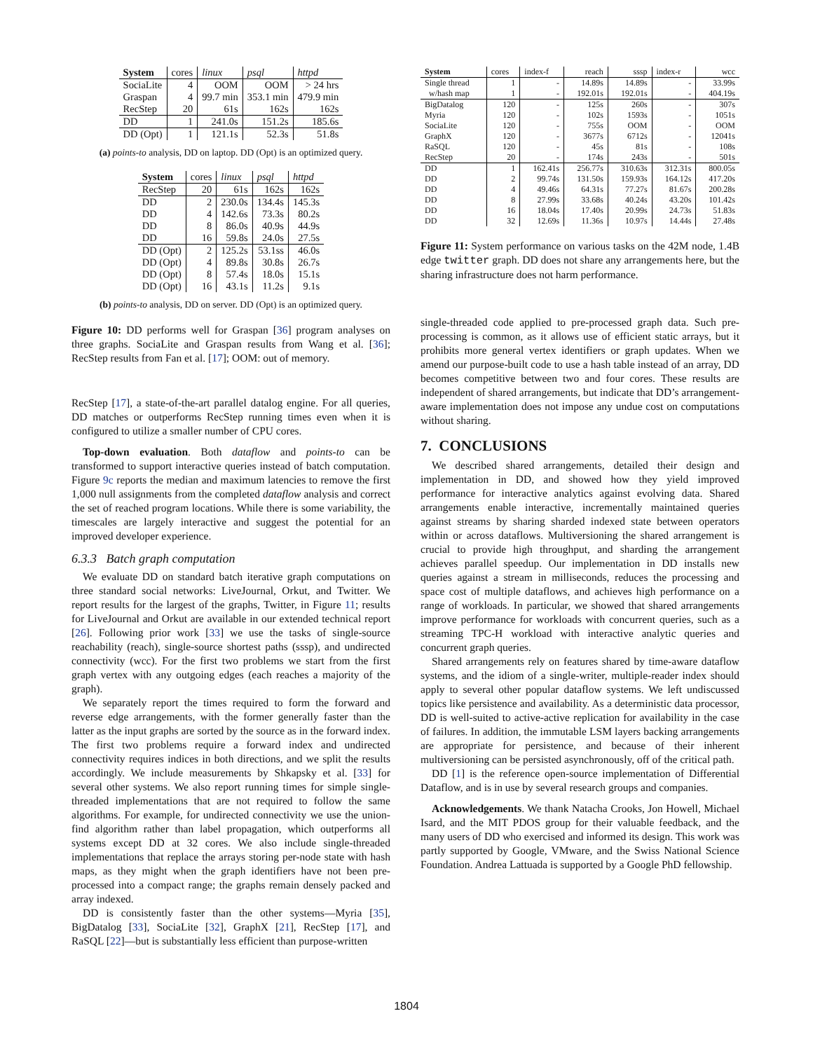| System | cores | linux | psql | httpd |
| SociaLite | 4 | OOM | OOM | > 24 hrs |
| Graspan | 4 | 99.7 min | 353.1 min | 479.9 min |
| RecStep | 20 | 61s | 162s | 162s |
| DD | 1 | 241.0s | 151.2s | 185.6s |
| DD (Opt) | 1 | 121.1s | 52.3s | 51.8s |
(a) points-to analysis, DD on laptop. DD (Opt) is an optimized query.
| System | cores | linux | psql | httpd |
| RecStep | 20 | 61s | 162s | 162s |
| DD | 2 | 230.0s | 134.4s | 145.3s |
| DD | 4 | 142.6s | 73.3s | 80.2s |
| DD | 8 | 86.0s | 40.9s | 44.9s |
| DD | 16 | 59.8s | 24.0s | 27.5s |
| DD (Opt) | 2 | 125.2s | 53.1ss | 46.0s |
| DD (Opt) | 4 | 89.8s | 30.8s | 26.7s |
| DD (Opt) | 8 | 57.4s | 18.0s | 15.1s |
| DD (Opt) | 16 | 43.1s | 11.2s | 9.1s |
(b) points-to analysis, DD on server. DD (Opt) is an optimized query.
Figure 10: DD performs well for Graspan [36] program analyses on three graphs. SociaLite and Graspan results from Wang et al. [36]; RecStep results from Fan et al. [17]; OOM: out of memory.
RecStep [17], a state-of-the-art parallel datalog engine. For all queries, DD matches or outperforms RecStep running times even when it is configured to utilize a smaller number of CPU cores.
Top-down evaluation. Both dataflow and points-to can be transformed to support interactive queries instead of batch computation. Figure 9c reports the median and maximum latencies to remove the first 1,000 null assignments from the completed dataflow analysis and correct the set of reached program locations. While there is some variability, the timescales are largely interactive and suggest the potential for an improved developer experience.
6.3.3 Batch graph computation
We evaluate DD on standard batch iterative graph computations on three standard social networks: LiveJournal, Orkut, and Twitter. We report results for the largest of the graphs, Twitter, in Figure 11; results for LiveJournal and Orkut are available in our extended technical report [26]. Following prior work [33] we use the tasks of single-source reachability (reach), single-source shortest paths (sssp), and undirected connectivity (wcc). For the first two problems we start from the first graph vertex with any outgoing edges (each reaches a majority of the graph).
We separately report the times required to form the forward and reverse edge arrangements, with the former generally faster than the latter as the input graphs are sorted by the source as in the forward index. The first two problems require a forward index and undirected connectivity requires indices in both directions, and we split the results accordingly. We include measurements by Shkapsky et al. [33] for several other systems. We also report running times for simple single-threaded implementations that are not required to follow the same algorithms. For example, for undirected connectivity we use the union-find algorithm rather than label propagation, which outperforms all systems except DD at 32 cores. We also include single-threaded implementations that replace the arrays storing per-node state with hash maps, as they might when the graph identifiers have not been pre-processed into a compact range; the graphs remain densely packed and array indexed.
DD is consistently faster than the other systems—Myria [35], BigDatalog [33], SociaLite [32], GraphX [21], RecStep [17], and RaSQL [22]—but is substantially less efficient than purpose-written
| System | cores | index-f | reach | sssp | index-r | wcc |
| Single thread | 1 | - | 14.89s | 14.89s | - | 33.99s |
| w/hash map | 1 | - | 192.01s | 192.01s | - | 404.19s |
| BigDatalog | 120 | - | 125s | 260s | - | 307s |
| Myria | 120 | - | 102s | 1593s | - | 1051s |
| SociaLite | 120 | - | 755s | OOM | - | OOM |
| GraphX | 120 | - | 3677s | 6712s | - | 12041s |
| RaSQL | 120 | - | 45s | 81s | - | 108s |
| RecStep | 20 | - | 174s | 243s | - | 501s |
| DD | 1 | 162.41s | 256.77s | 310.63s | 312.31s | 800.05s |
| DD | 2 | 99.74s | 131.50s | 159.93s | 164.12s | 417.20s |
| DD | 4 | 49.46s | 64.31s | 77.27s | 81.67s | 200.28s |
| DD | 8 | 27.99s | 33.68s | 40.24s | 43.20s | 101.42s |
| DD | 16 | 18.04s | 17.40s | 20.99s | 24.73s | 51.83s |
| DD | 32 | 12.69s | 11.36s | 10.97s | 14.44s | 27.48s |
Figure 11: System performance on various tasks on the 42M node, 1.4B edge twitter graph. DD does not share any arrangements here, but the sharing infrastructure does not harm performance.
single-threaded code applied to pre-processed graph data. Such pre-processing is common, as it allows use of efficient static arrays, but it prohibits more general vertex identifiers or graph updates. When we amend our purpose-built code to use a hash table instead of an array, DD becomes competitive between two and four cores. These results are independent of shared arrangements, but indicate that DD’s arrangement-aware implementation does not impose any undue cost on computations without sharing.
7. CONCLUSIONS
We described shared arrangements, detailed their design and implementation in DD, and showed how they yield improved performance for interactive analytics against evolving data. Shared arrangements enable interactive, incrementally maintained queries against streams by sharing sharded indexed state between operators within or across dataflows. Multiversioning the shared arrangement is crucial to provide high throughput, and sharding the arrangement achieves parallel speedup. Our implementation in DD installs new queries against a stream in milliseconds, reduces the processing and space cost of multiple dataflows, and achieves high performance on a range of workloads. In particular, we showed that shared arrangements improve performance for workloads with concurrent queries, such as a streaming TPC-H workload with interactive analytic queries and concurrent graph queries.
Shared arrangements rely on features shared by time-aware dataflow systems, and the idiom of a single-writer, multiple-reader index should apply to several other popular dataflow systems. We left undiscussed topics like persistence and availability. As a deterministic data processor, DD is well-suited to active-active replication for availability in the case of failures. In addition, the immutable LSM layers backing arrangements are appropriate for persistence, and because of their inherent multiversioning can be persisted asynchronously, off of the critical path.
DD [1] is the reference open-source implementation of Differential Dataflow, and is in use by several research groups and companies.
Acknowledgements. We thank Natacha Crooks, Jon Howell, Michael Isard, and the MIT PDOS group for their valuable feedback, and the many users of DD who exercised and informed its design. This work was partly supported by Google, VMware, and the Swiss National Science Foundation. Andrea Lattuada is supported by a Google PhD fellowship.
1804